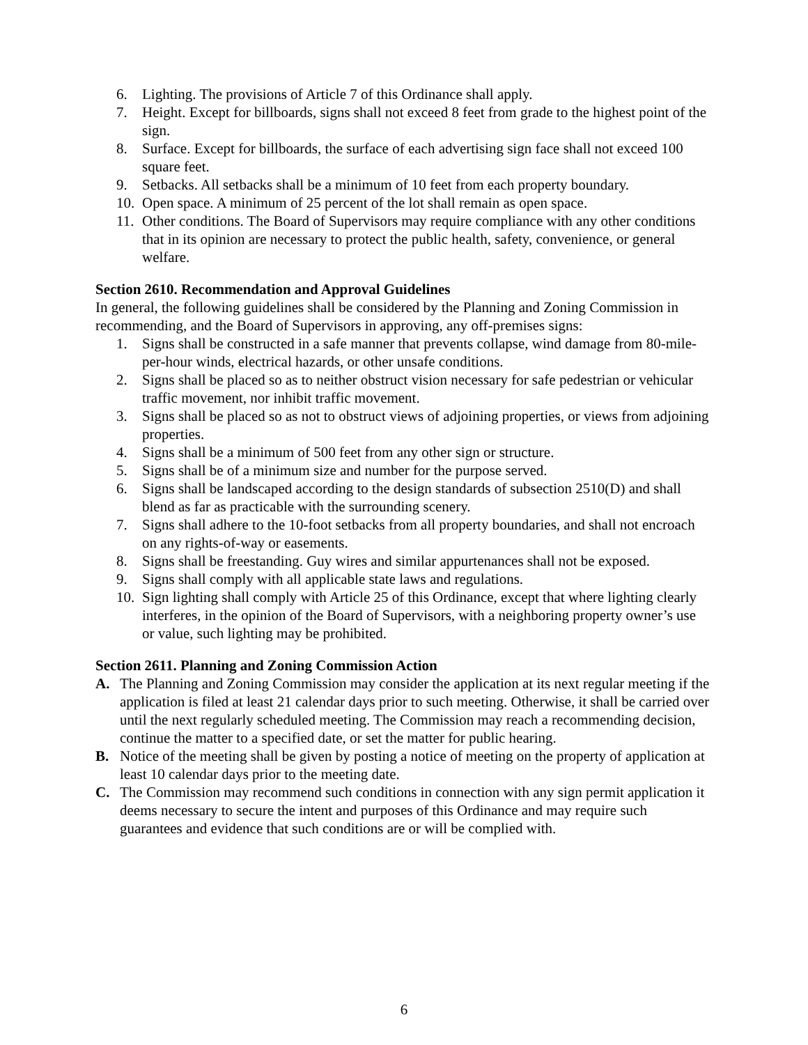6. Lighting. The provisions of Article 7 of this Ordinance shall apply.
7. Height. Except for billboards, signs shall not exceed 8 feet from grade to the highest point of the sign.
8. Surface. Except for billboards, the surface of each advertising sign face shall not exceed 100 square feet.
9. Setbacks. All setbacks shall be a minimum of 10 feet from each property boundary.
10. Open space. A minimum of 25 percent of the lot shall remain as open space.
11. Other conditions. The Board of Supervisors may require compliance with any other conditions that in its opinion are necessary to protect the public health, safety, convenience, or general welfare.
Section 2610. Recommendation and Approval Guidelines
In general, the following guidelines shall be considered by the Planning and Zoning Commission in recommending, and the Board of Supervisors in approving, any off-premises signs:
1. Signs shall be constructed in a safe manner that prevents collapse, wind damage from 80-mile-per-hour winds, electrical hazards, or other unsafe conditions.
2. Signs shall be placed so as to neither obstruct vision necessary for safe pedestrian or vehicular traffic movement, nor inhibit traffic movement.
3. Signs shall be placed so as not to obstruct views of adjoining properties, or views from adjoining properties.
4. Signs shall be a minimum of 500 feet from any other sign or structure.
5. Signs shall be of a minimum size and number for the purpose served.
6. Signs shall be landscaped according to the design standards of subsection 2510(D) and shall blend as far as practicable with the surrounding scenery.
7. Signs shall adhere to the 10-foot setbacks from all property boundaries, and shall not encroach on any rights-of-way or easements.
8. Signs shall be freestanding. Guy wires and similar appurtenances shall not be exposed.
9. Signs shall comply with all applicable state laws and regulations.
10. Sign lighting shall comply with Article 25 of this Ordinance, except that where lighting clearly interferes, in the opinion of the Board of Supervisors, with a neighboring property owner’s use or value, such lighting may be prohibited.
Section 2611. Planning and Zoning Commission Action
A. The Planning and Zoning Commission may consider the application at its next regular meeting if the application is filed at least 21 calendar days prior to such meeting. Otherwise, it shall be carried over until the next regularly scheduled meeting. The Commission may reach a recommending decision, continue the matter to a specified date, or set the matter for public hearing.
B. Notice of the meeting shall be given by posting a notice of meeting on the property of application at least 10 calendar days prior to the meeting date.
C. The Commission may recommend such conditions in connection with any sign permit application it deems necessary to secure the intent and purposes of this Ordinance and may require such guarantees and evidence that such conditions are or will be complied with.
6